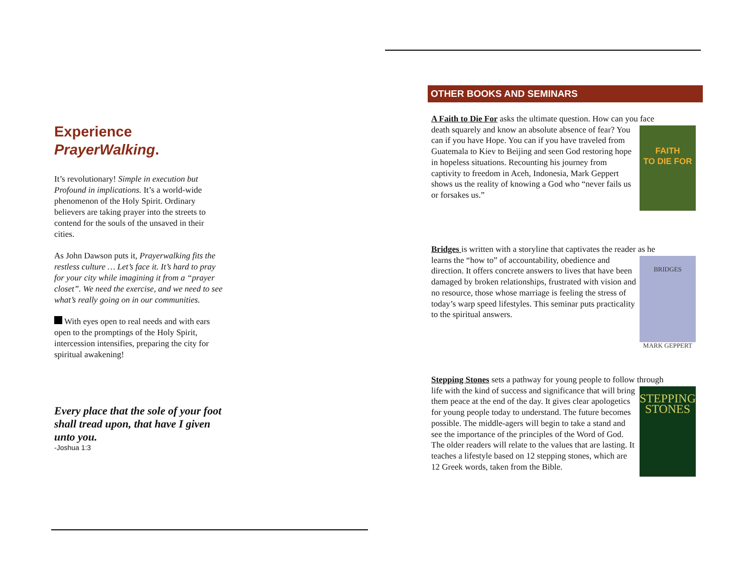Experience
PrayerWalking.
It’s revolutionary! Simple in execution but Profound in implications. It’s a world-wide phenomenon of the Holy Spirit. Ordinary believers are taking prayer into the streets to contend for the souls of the unsaved in their cities.
As John Dawson puts it, Prayerwalking fits the restless culture … Let’s face it. It’s hard to pray for your city while imagining it from a “prayer closet”. We need the exercise, and we need to see what’s really going on in our communities.
With eyes open to real needs and with ears open to the promptings of the Holy Spirit, intercession intensifies, preparing the city for spiritual awakening!
Every place that the sole of your foot shall tread upon, that have I given unto you.
-Joshua 1:3
OTHER BOOKS AND SEMINARS
A Faith to Die For asks the ultimate question. How can you face
FAITH
TO DIE FOR
death squarely and know an absolute absence of fear? You can if you have Hope. You can if you have traveled from Guatemala to Kiev to Beijing and seen God restoring hope in hopeless situations. Recounting his journey from captivity to freedom in Aceh, Indonesia, Mark Geppert shows us the reality of knowing a God who “never fails us or forsakes us.”
Bridges is written with a storyline that captivates the reader as he
BRIDGES
MARK GEPPERT
learns the “how to” of accountability, obedience and direction. It offers concrete answers to lives that have been damaged by broken relationships, frustrated with vision and no resource, those whose marriage is feeling the stress of today’s warp speed lifestyles. This seminar puts practicality to the spiritual answers.
Stepping Stones sets a pathway for young people to follow through
STEPPING
STONES
life with the kind of success and significance that will bring them peace at the end of the day. It gives clear apologetics for young people today to understand. The future becomes possible. The middle-agers will begin to take a stand and see the importance of the principles of the Word of God. The older readers will relate to the values that are lasting. It teaches a lifestyle based on 12 stepping stones, which are 12 Greek words, taken from the Bible.